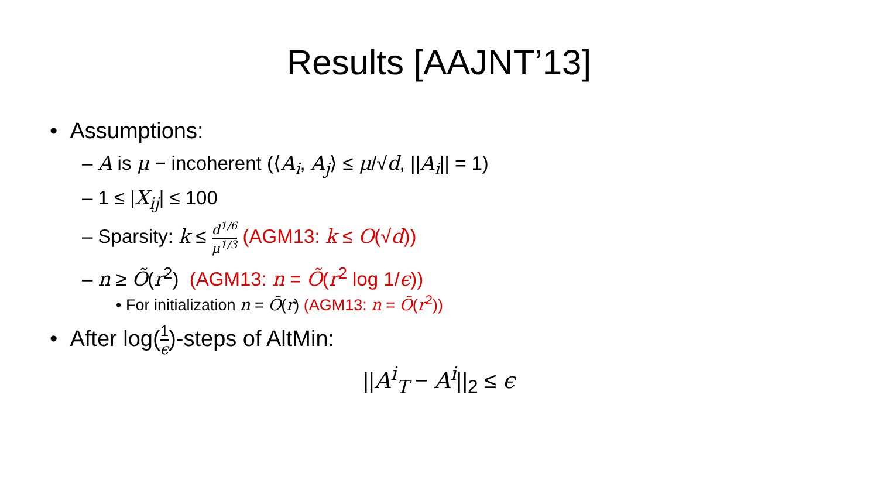Results [AAJNT’13]
• Assumptions:
– A is μ − incoherent (⟨A<sub>i</sub>, A<sub>j</sub>⟩ ≤ μ/√d, ||A<sub>i</sub>|| = 1)
– 1 ≤ |X<sub>ij</sub>| ≤ 100
– Sparsity: k ≤ d<sup>1/6</sup> μ<sup>1/3</sup> (AGM13: k ≤ O(√d))
– n ≥ Õ(r<sup>2</sup>) (AGM13: n = Õ(r<sup>2</sup> log 1/ϵ))
• For initialization n = Õ(r) (AGM13: n = Õ(r<sup>2</sup>))
• After log(1 ϵ)-steps of AltMin:
||A<sup>i</sup><sub>T</sub> − A<sup>i</sup>||<sub>2</sub> ≤ ϵ